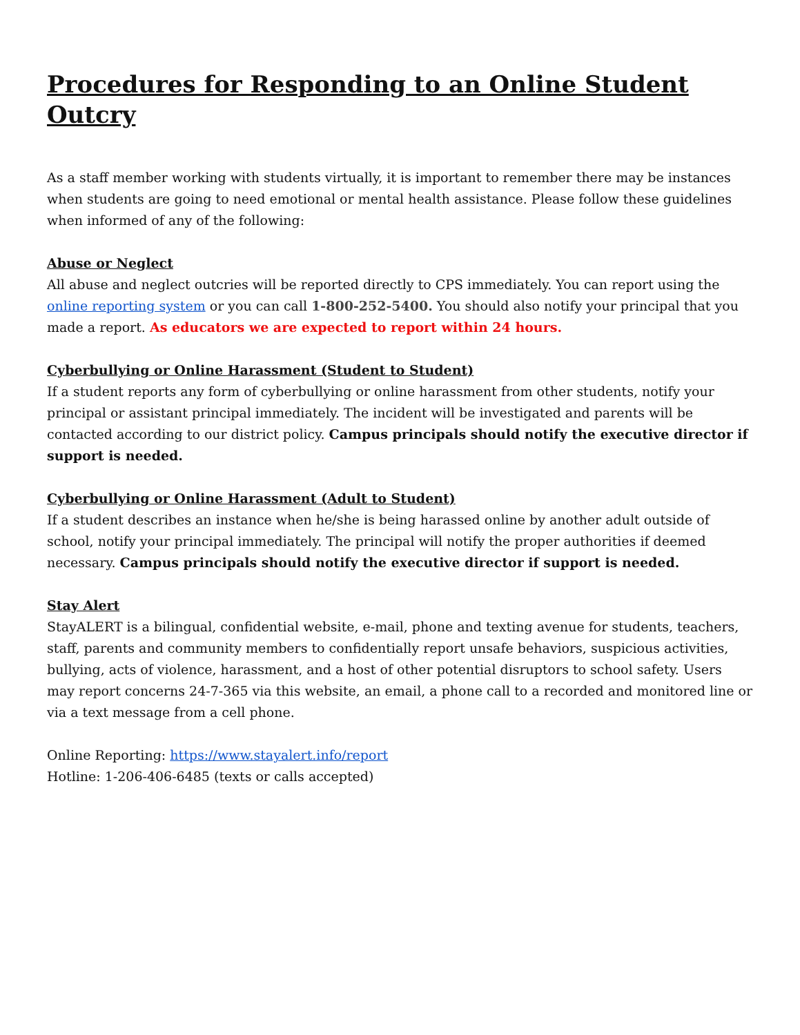Procedures for Responding to an Online Student Outcry
As a staff member working with students virtually, it is important to remember there may be instances when students are going to need emotional or mental health assistance. Please follow these guidelines when informed of any of the following:
Abuse or Neglect
All abuse and neglect outcries will be reported directly to CPS immediately. You can report using the online reporting system or you can call 1-800-252-5400. You should also notify your principal that you made a report. As educators we are expected to report within 24 hours.
Cyberbullying or Online Harassment (Student to Student)
If a student reports any form of cyberbullying or online harassment from other students, notify your principal or assistant principal immediately. The incident will be investigated and parents will be contacted according to our district policy. Campus principals should notify the executive director if support is needed.
Cyberbullying or Online Harassment (Adult to Student)
If a student describes an instance when he/she is being harassed online by another adult outside of school, notify your principal immediately. The principal will notify the proper authorities if deemed necessary. Campus principals should notify the executive director if support is needed.
Stay Alert
StayALERT is a bilingual, confidential website, e-mail, phone and texting avenue for students, teachers, staff, parents and community members to confidentially report unsafe behaviors, suspicious activities, bullying, acts of violence, harassment, and a host of other potential disruptors to school safety. Users may report concerns 24-7-365 via this website, an email, a phone call to a recorded and monitored line or via a text message from a cell phone.
Online Reporting: https://www.stayalert.info/report
Hotline: 1-206-406-6485 (texts or calls accepted)